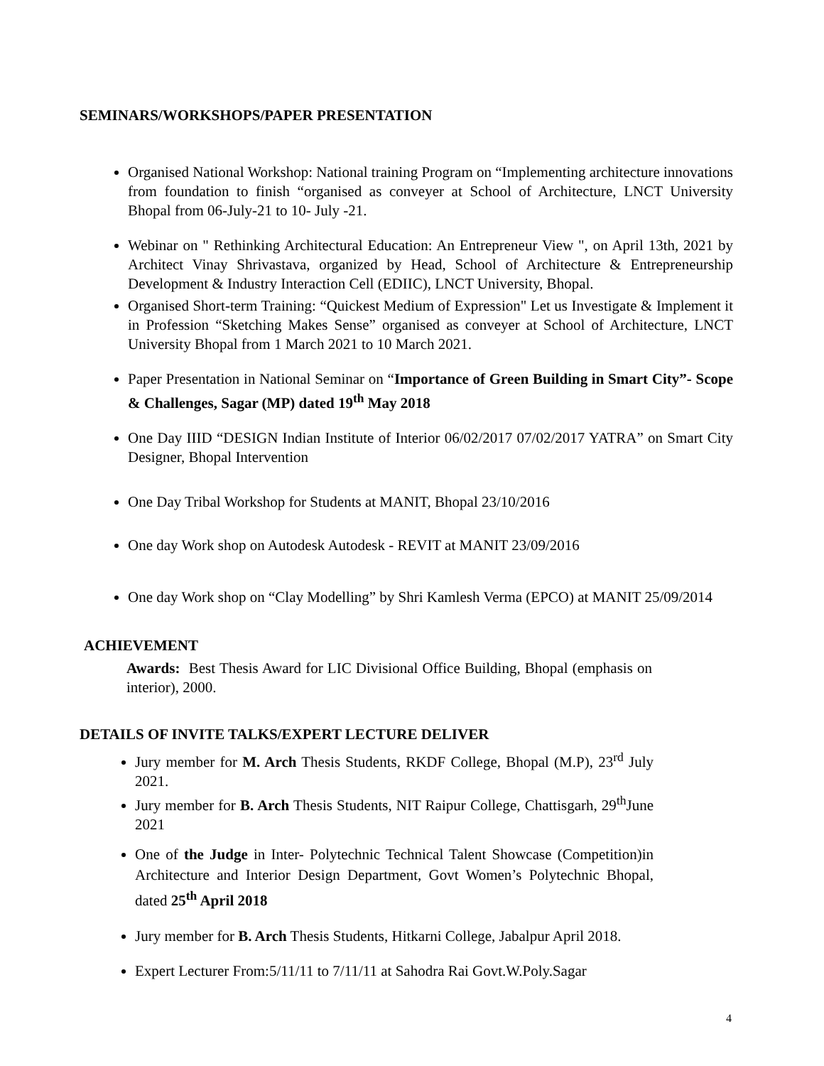SEMINARS/WORKSHOPS/PAPER PRESENTATION
Organised National Workshop: National training Program on “Implementing architecture innovations from foundation to finish “organised as conveyer at School of Architecture, LNCT University Bhopal from 06-July-21 to 10- July -21.
Webinar on " Rethinking Architectural Education: An Entrepreneur View ", on April 13th, 2021 by Architect Vinay Shrivastava, organized by Head, School of Architecture & Entrepreneurship Development & Industry Interaction Cell (EDIIC), LNCT University, Bhopal.
Organised Short-term Training: “Quickest Medium of Expression" Let us Investigate & Implement it in Profession “Sketching Makes Sense” organised as conveyer at School of Architecture, LNCT University Bhopal from 1 March 2021 to 10 March 2021.
Paper Presentation in National Seminar on “Importance of Green Building in Smart City”- Scope & Challenges, Sagar (MP) dated 19<sup>th</sup> May 2018
One Day IIID “DESIGN Indian Institute of Interior 06/02/2017 07/02/2017 YATRA” on Smart City Designer, Bhopal Intervention
One Day Tribal Workshop for Students at MANIT, Bhopal 23/10/2016
One day Work shop on Autodesk Autodesk - REVIT at MANIT 23/09/2016
One day Work shop on “Clay Modelling” by Shri Kamlesh Verma (EPCO) at MANIT 25/09/2014
ACHIEVEMENT
Awards: Best Thesis Award for LIC Divisional Office Building, Bhopal (emphasis on interior), 2000.
DETAILS OF INVITE TALKS/EXPERT LECTURE DELIVER
Jury member for M. Arch Thesis Students, RKDF College, Bhopal (M.P), 23<sup>rd</sup> July 2021.
Jury member for B. Arch Thesis Students, NIT Raipur College, Chattisgarh, 29<sup>th</sup>June 2021
One of the Judge in Inter- Polytechnic Technical Talent Showcase (Competition)in Architecture and Interior Design Department, Govt Women’s Polytechnic Bhopal, dated 25<sup>th</sup> April 2018
Jury member for B. Arch Thesis Students, Hitkarni College, Jabalpur April 2018.
Expert Lecturer From:5/11/11 to 7/11/11 at Sahodra Rai Govt.W.Poly.Sagar
4